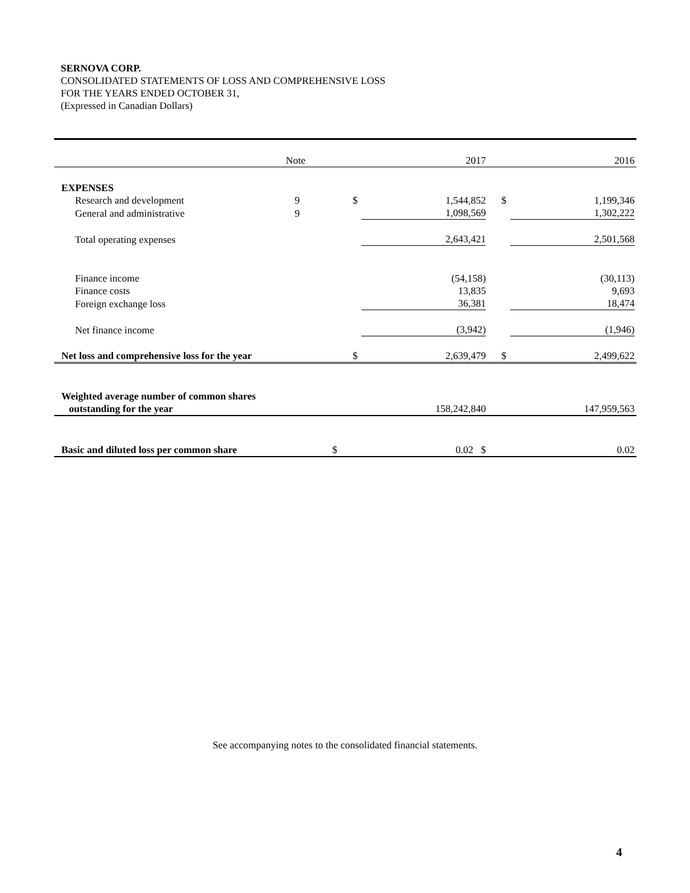SERNOVA CORP.
CONSOLIDATED STATEMENTS OF LOSS AND COMPREHENSIVE LOSS
FOR THE YEARS ENDED OCTOBER 31,
(Expressed in Canadian Dollars)
| | Note | | 2017 | | 2016 |
| --- | --- | --- | --- | --- | --- |
| EXPENSES | | | | | |
| Research and development | 9 | $ | 1,544,852 | $ | 1,199,346 |
| General and administrative | 9 | | 1,098,569 | | 1,302,222 |
| Total operating expenses | | | 2,643,421 | | 2,501,568 |
| Finance income | | | (54,158) | | (30,113) |
| Finance costs | | | 13,835 | | 9,693 |
| Foreign exchange loss | | | 36,381 | | 18,474 |
| Net finance income | | | (3,942) | | (1,946) |
| Net loss and comprehensive loss for the year | | $ | 2,639,479 | $ | 2,499,622 |
| Weighted average number of common shares outstanding for the year | | | 158,242,840 | | 147,959,563 |
| Basic and diluted loss per common share | $ | | 0.02 $ | | 0.02 |
See accompanying notes to the consolidated financial statements.
4